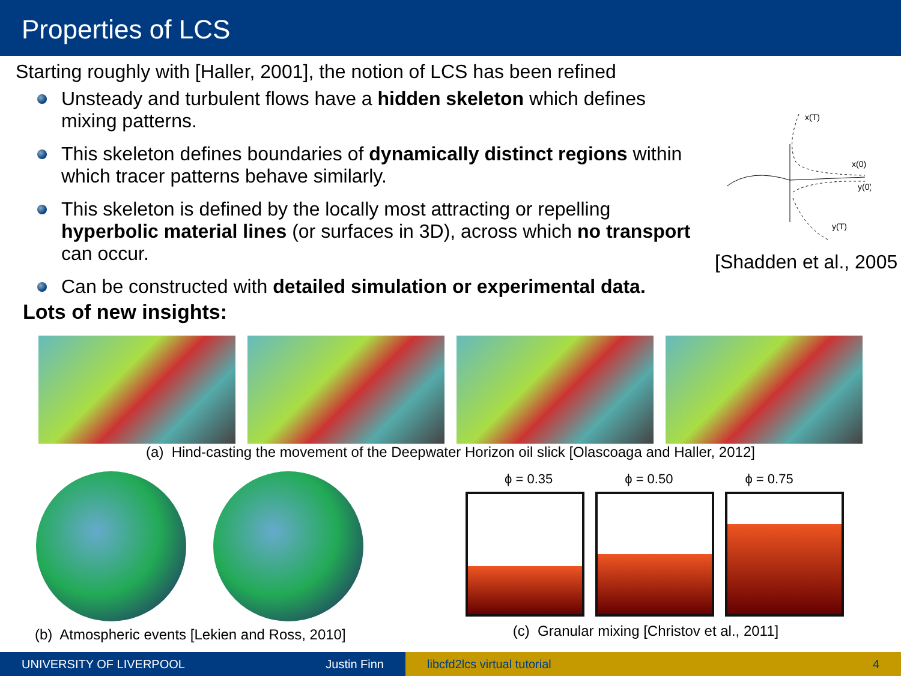Properties of LCS
Starting roughly with [Haller, 2001], the notion of LCS has been refined
Unsteady and turbulent flows have a hidden skeleton which defines mixing patterns.
This skeleton defines boundaries of dynamically distinct regions within which tracer patterns behave similarly.
This skeleton is defined by the locally most attracting or repelling hyperbolic material lines (or surfaces in 3D), across which no transport can occur.
Can be constructed with detailed simulation or experimental data.
x(T)
x(0)
y(0)
y(T)
[Shadden et al., 2005
Lots of new insights:
(a) Hind-casting the movement of the Deepwater Horizon oil slick [Olascoaga and Haller, 2012]
(b) Atmospheric events [Lekien and Ross, 2010]
ϕ = 0.35 ϕ = 0.50 ϕ = 0.75
(c) Granular mixing [Christov et al., 2011]
UNIVERSITY OF LIVERPOOL Justin Finn libcfd2lcs virtual tutorial 4